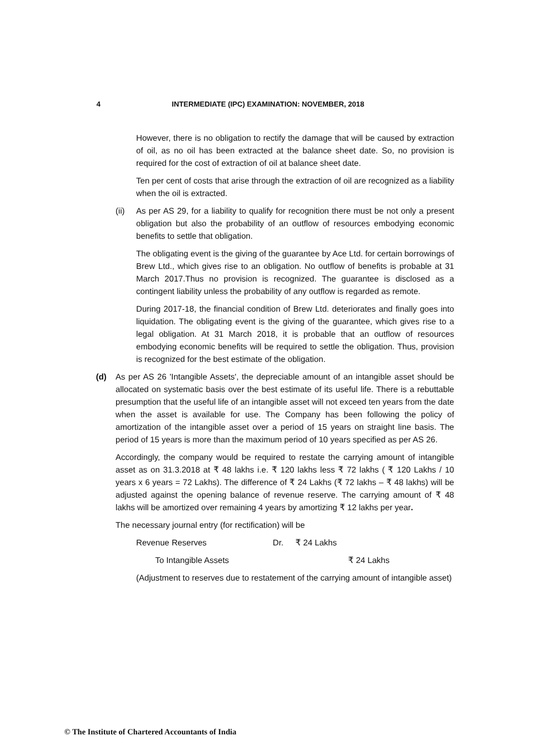4 INTERMEDIATE (IPC) EXAMINATION: NOVEMBER, 2018
However, there is no obligation to rectify the damage that will be caused by extraction of oil, as no oil has been extracted at the balance sheet date. So, no provision is required for the cost of extraction of oil at balance sheet date.
Ten per cent of costs that arise through the extraction of oil are recognized as a liability when the oil is extracted.
(ii) As per AS 29, for a liability to qualify for recognition there must be not only a present obligation but also the probability of an outflow of resources embodying economic benefits to settle that obligation.
The obligating event is the giving of the guarantee by Ace Ltd. for certain borrowings of Brew Ltd., which gives rise to an obligation. No outflow of benefits is probable at 31 March 2017.Thus no provision is recognized. The guarantee is disclosed as a contingent liability unless the probability of any outflow is regarded as remote.
During 2017-18, the financial condition of Brew Ltd. deteriorates and finally goes into liquidation. The obligating event is the giving of the guarantee, which gives rise to a legal obligation. At 31 March 2018, it is probable that an outflow of resources embodying economic benefits will be required to settle the obligation. Thus, provision is recognized for the best estimate of the obligation.
(d) As per AS 26 'Intangible Assets', the depreciable amount of an intangible asset should be allocated on systematic basis over the best estimate of its useful life. There is a rebuttable presumption that the useful life of an intangible asset will not exceed ten years from the date when the asset is available for use. The Company has been following the policy of amortization of the intangible asset over a period of 15 years on straight line basis. The period of 15 years is more than the maximum period of 10 years specified as per AS 26.
Accordingly, the company would be required to restate the carrying amount of intangible asset as on 31.3.2018 at ₹ 48 lakhs i.e. ₹ 120 lakhs less ₹ 72 lakhs ( ₹ 120 Lakhs / 10 years x 6 years = 72 Lakhs). The difference of ₹ 24 Lakhs (₹ 72 lakhs – ₹ 48 lakhs) will be adjusted against the opening balance of revenue reserve. The carrying amount of ₹ 48 lakhs will be amortized over remaining 4 years by amortizing ₹ 12 lakhs per year.
The necessary journal entry (for rectification) will be
Revenue Reserves Dr. ₹ 24 Lakhs
To Intangible Assets ₹ 24 Lakhs
(Adjustment to reserves due to restatement of the carrying amount of intangible asset)
© The Institute of Chartered Accountants of India